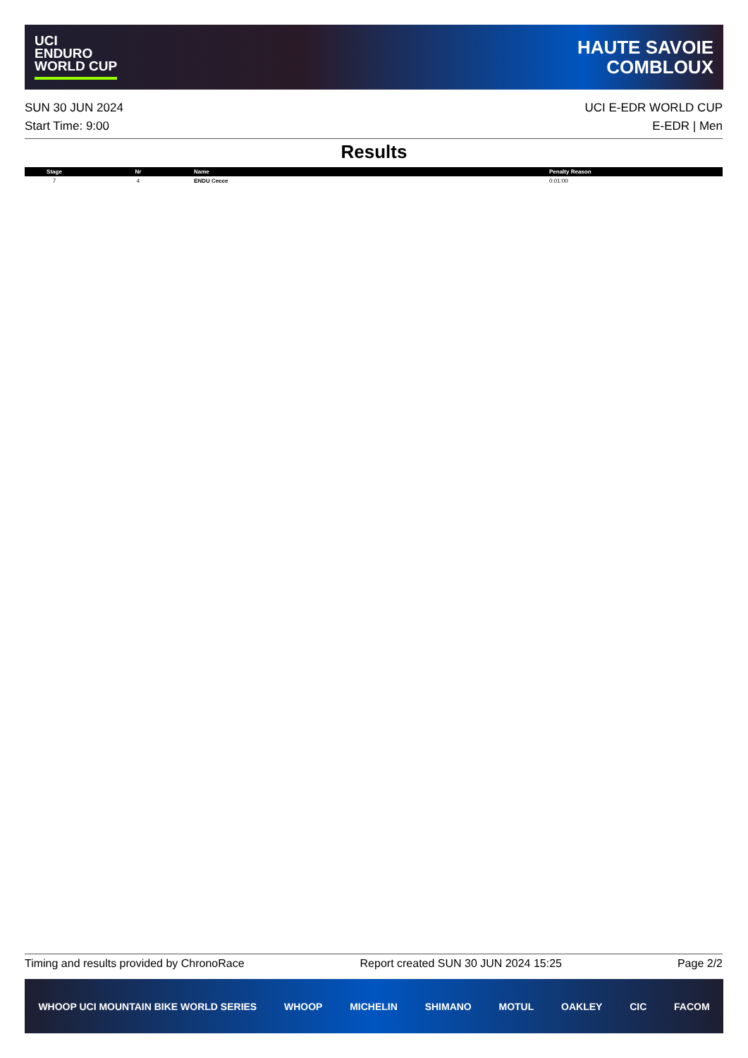UCI
ENDURO
WORLD CUP
HAUTE SAVOIE
COMBLOUX
SUN 30 JUN 2024
Start Time: 9:00
UCI E-EDR WORLD CUP
E-EDR | Men
Results
| Stage | Nr | Name | Penalty Reason |
| --- | --- | --- | --- |
| 7 | 4 | ENDU Cecce | 0:01:00 |
Timing and results provided by ChronoRace Report created SUN 30 JUN 2024 15:25 Page 2/2
WHOOP UCI MOUNTAIN BIKE WORLD SERIES WHOOP MICHELIN SHIMANO MOTUL OAKLEY CIC FACOM